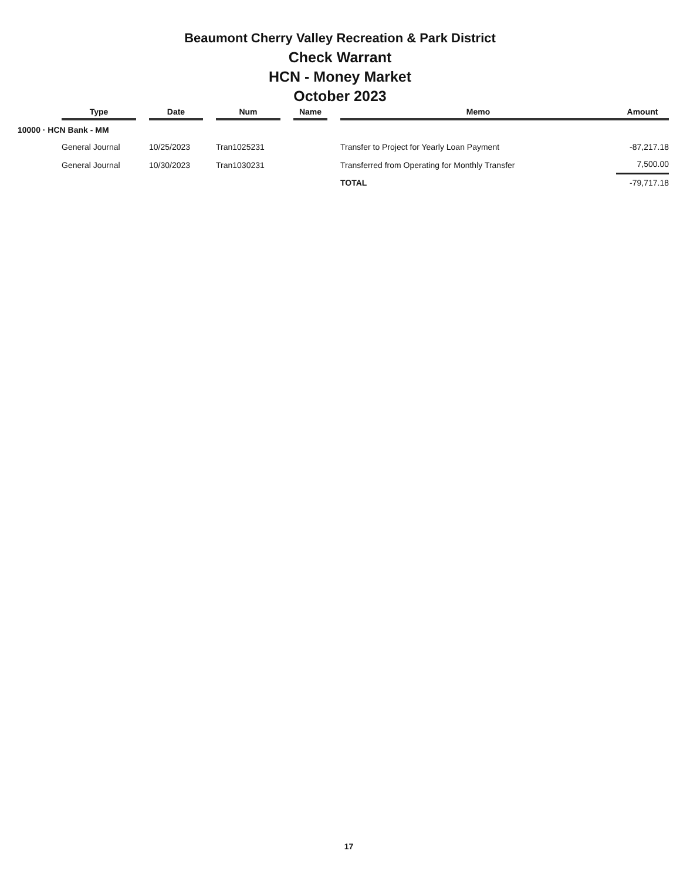Beaumont Cherry Valley Recreation & Park District
Check Warrant
HCN - Money Market
October 2023
| | Type | | Date | | Num | | Name | | Memo | Amount |
| 10000 · HCN Bank - MM | | | | | | | | | | |
| | General Journal | | 10/25/2023 | | Tran1025231 | | | | Transfer to Project for Yearly Loan Payment | -87,217.18 |
| | General Journal | | 10/30/2023 | | Tran1030231 | | | | Transferred from Operating for Monthly Transfer | 7,500.00 |
| | | | | | | | | | TOTAL | -79,717.18 |
17